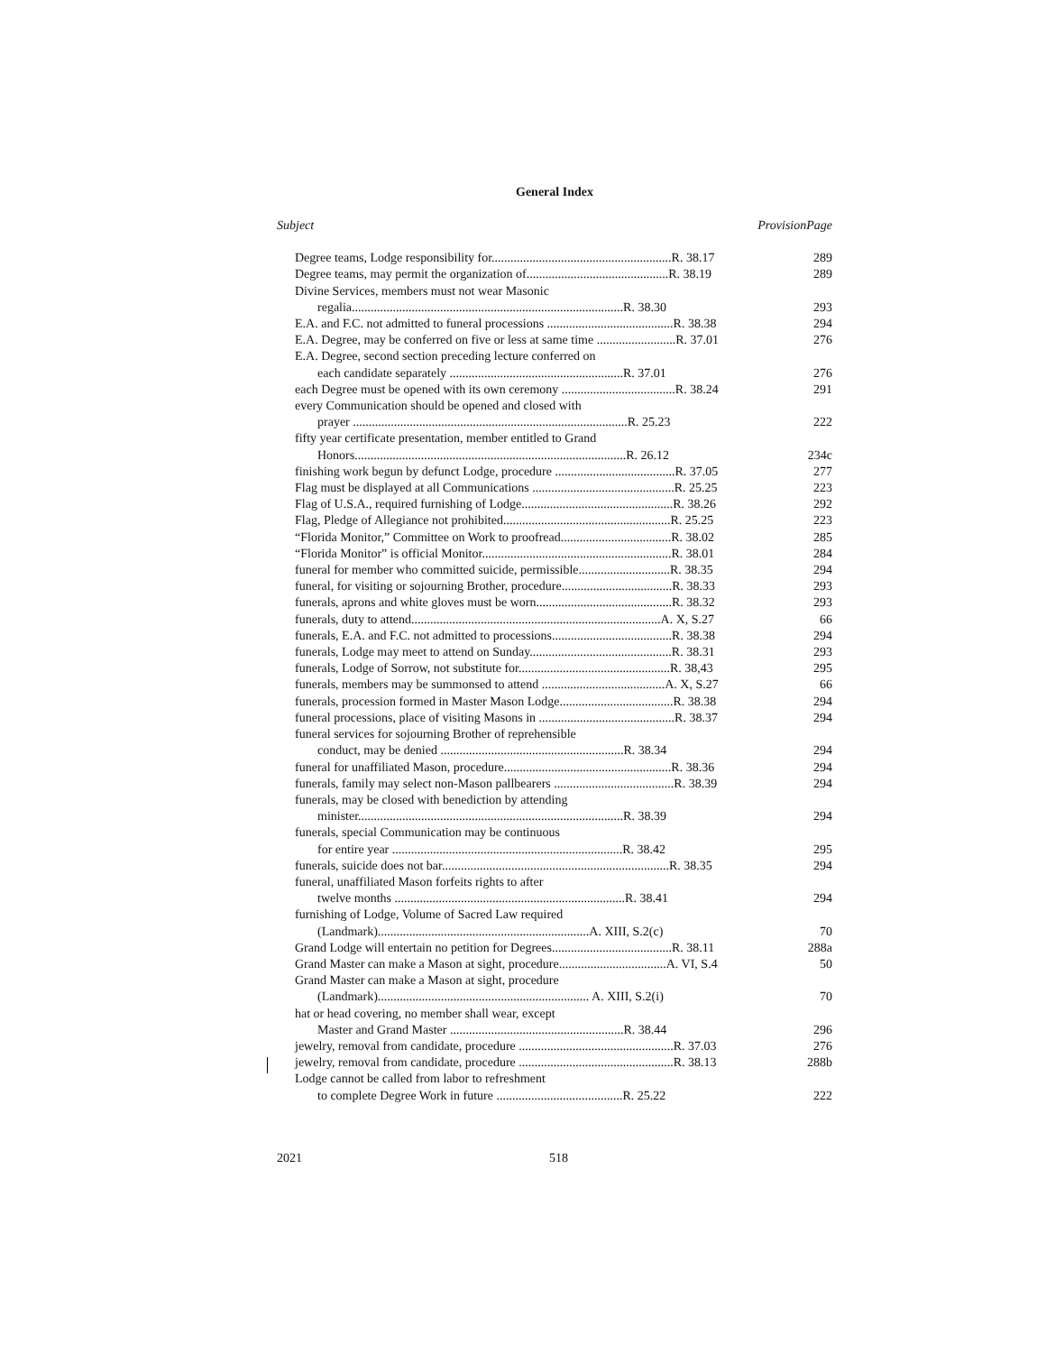General Index
| Subject | Provision | Page |
| --- | --- | --- |
| Degree teams, Lodge responsibility for.........................................................R. 38.17 | | 289 |
| Degree teams, may permit the organization of.............................................R. 38.19 | | 289 |
| Divine Services, members must not wear Masonic | | |
| regalia......................................................................................R. 38.30 | | 293 |
| E.A. and F.C. not admitted to funeral processions ........................................R. 38.38 | | 294 |
| E.A. Degree, may be conferred on five or less at same time .........................R. 37.01 | | 276 |
| E.A. Degree, second section preceding lecture conferred on | | |
| each candidate separately .......................................................R. 37.01 | | 276 |
| each Degree must be opened with its own ceremony ....................................R. 38.24 | | 291 |
| every Communication should be opened and closed with | | |
| prayer .......................................................................................R. 25.23 | | 222 |
| fifty year certificate presentation, member entitled to Grand | | |
| Honors......................................................................................R. 26.12 | | 234c |
| finishing work begun by defunct Lodge, procedure ......................................R. 37.05 | | 277 |
| Flag must be displayed at all Communications .............................................R. 25.25 | | 223 |
| Flag of U.S.A., required furnishing of Lodge................................................R. 38.26 | | 292 |
| Flag, Pledge of Allegiance not prohibited.....................................................R. 25.25 | | 223 |
| “Florida Monitor,” Committee on Work to proofread...................................R. 38.02 | | 285 |
| “Florida Monitor” is official Monitor............................................................R. 38.01 | | 284 |
| funeral for member who committed suicide, permissible.............................R. 38.35 | | 294 |
| funeral, for visiting or sojourning Brother, procedure...................................R. 38.33 | | 293 |
| funerals, aprons and white gloves must be worn...........................................R. 38.32 | | 293 |
| funerals, duty to attend...............................................................................A. X, S.27 | | 66 |
| funerals, E.A. and F.C. not admitted to processions......................................R. 38.38 | | 294 |
| funerals, Lodge may meet to attend on Sunday.............................................R. 38.31 | | 293 |
| funerals, Lodge of Sorrow, not substitute for................................................R. 38,43 | | 295 |
| funerals, members may be summonsed to attend .......................................A. X, S.27 | | 66 |
| funerals, procession formed in Master Mason Lodge....................................R. 38.38 | | 294 |
| funeral processions, place of visiting Masons in ...........................................R. 38.37 | | 294 |
| funeral services for sojourning Brother of reprehensible | | |
| conduct, may be denied ..........................................................R. 38.34 | | 294 |
| funeral for unaffiliated Mason, procedure.....................................................R. 38.36 | | 294 |
| funerals, family may select non-Mason pallbearers ......................................R. 38.39 | | 294 |
| funerals, may be closed with benediction by attending | | |
| minister....................................................................................R. 38.39 | | 294 |
| funerals, special Communication may be continuous | | |
| for entire year .........................................................................R. 38.42 | | 295 |
| funerals, suicide does not bar........................................................................R. 38.35 | | 294 |
| funeral, unaffiliated Mason forfeits rights to after | | |
| twelve months .........................................................................R. 38.41 | | 294 |
| furnishing of Lodge, Volume of Sacred Law required | | |
| (Landmark)...................................................................A. XIII, S.2(c) | | 70 |
| Grand Lodge will entertain no petition for Degrees......................................R. 38.11 | | 288a |
| Grand Master can make a Mason at sight, procedure..................................A. VI, S.4 | | 50 |
| Grand Master can make a Mason at sight, procedure | | |
| (Landmark)................................................................... A. XIII, S.2(i) | | 70 |
| hat or head covering, no member shall wear, except | | |
| Master and Grand Master .......................................................R. 38.44 | | 296 |
| jewelry, removal from candidate, procedure .................................................R. 37.03 | | 276 |
| jewelry, removal from candidate, procedure .................................................R. 38.13 | | 288b |
| Lodge cannot be called from labor to refreshment | | |
| to complete Degree Work in future ........................................R. 25.22 | | 222 |
2021 518